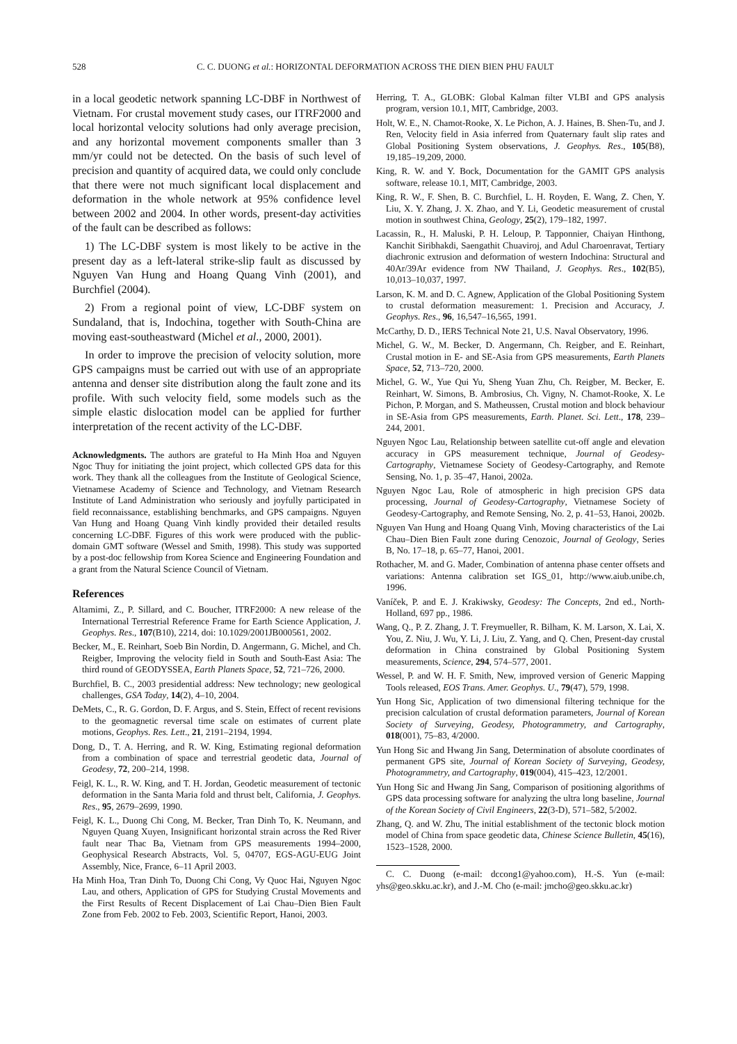528 C. C. DUONG et al.: HORIZONTAL DEFORMATION ACROSS THE DIEN BIEN PHU FAULT
in a local geodetic network spanning LC-DBF in Northwest of Vietnam. For crustal movement study cases, our ITRF2000 and local horizontal velocity solutions had only average precision, and any horizontal movement components smaller than 3 mm/yr could not be detected. On the basis of such level of precision and quantity of acquired data, we could only conclude that there were not much significant local displacement and deformation in the whole network at 95% confidence level between 2002 and 2004. In other words, present-day activities of the fault can be described as follows:
1) The LC-DBF system is most likely to be active in the present day as a left-lateral strike-slip fault as discussed by Nguyen Van Hung and Hoang Quang Vinh (2001), and Burchfiel (2004).
2) From a regional point of view, LC-DBF system on Sundaland, that is, Indochina, together with South-China are moving east-southeastward (Michel et al., 2000, 2001).
In order to improve the precision of velocity solution, more GPS campaigns must be carried out with use of an appropriate antenna and denser site distribution along the fault zone and its profile. With such velocity field, some models such as the simple elastic dislocation model can be applied for further interpretation of the recent activity of the LC-DBF.
Acknowledgments. The authors are grateful to Ha Minh Hoa and Nguyen Ngoc Thuy for initiating the joint project, which collected GPS data for this work. They thank all the colleagues from the Institute of Geological Science, Vietnamese Academy of Science and Technology, and Vietnam Research Institute of Land Administration who seriously and joyfully participated in field reconnaissance, establishing benchmarks, and GPS campaigns. Nguyen Van Hung and Hoang Quang Vinh kindly provided their detailed results concerning LC-DBF. Figures of this work were produced with the public-domain GMT software (Wessel and Smith, 1998). This study was supported by a post-doc fellowship from Korea Science and Engineering Foundation and a grant from the Natural Science Council of Vietnam.
References
Altamimi, Z., P. Sillard, and C. Boucher, ITRF2000: A new release of the International Terrestrial Reference Frame for Earth Science Application, J. Geophys. Res., 107(B10), 2214, doi: 10.1029/2001JB000561, 2002.
Becker, M., E. Reinhart, Soeb Bin Nordin, D. Angermann, G. Michel, and Ch. Reigber, Improving the velocity field in South and South-East Asia: The third round of GEODYSSEA, Earth Planets Space, 52, 721–726, 2000.
Burchfiel, B. C., 2003 presidential address: New technology; new geological challenges, GSA Today, 14(2), 4–10, 2004.
DeMets, C., R. G. Gordon, D. F. Argus, and S. Stein, Effect of recent revisions to the geomagnetic reversal time scale on estimates of current plate motions, Geophys. Res. Lett., 21, 2191–2194, 1994.
Dong, D., T. A. Herring, and R. W. King, Estimating regional deformation from a combination of space and terrestrial geodetic data, Journal of Geodesy, 72, 200–214, 1998.
Feigl, K. L., R. W. King, and T. H. Jordan, Geodetic measurement of tectonic deformation in the Santa Maria fold and thrust belt, California, J. Geophys. Res., 95, 2679–2699, 1990.
Feigl, K. L., Duong Chi Cong, M. Becker, Tran Dinh To, K. Neumann, and Nguyen Quang Xuyen, Insignificant horizontal strain across the Red River fault near Thac Ba, Vietnam from GPS measurements 1994–2000, Geophysical Research Abstracts, Vol. 5, 04707, EGS-AGU-EUG Joint Assembly, Nice, France, 6–11 April 2003.
Ha Minh Hoa, Tran Dinh To, Duong Chi Cong, Vy Quoc Hai, Nguyen Ngoc Lau, and others, Application of GPS for Studying Crustal Movements and the First Results of Recent Displacement of Lai Chau–Dien Bien Fault Zone from Feb. 2002 to Feb. 2003, Scientific Report, Hanoi, 2003.
Herring, T. A., GLOBK: Global Kalman filter VLBI and GPS analysis program, version 10.1, MIT, Cambridge, 2003.
Holt, W. E., N. Chamot-Rooke, X. Le Pichon, A. J. Haines, B. Shen-Tu, and J. Ren, Velocity field in Asia inferred from Quaternary fault slip rates and Global Positioning System observations, J. Geophys. Res., 105(B8), 19,185–19,209, 2000.
King, R. W. and Y. Bock, Documentation for the GAMIT GPS analysis software, release 10.1, MIT, Cambridge, 2003.
King, R. W., F. Shen, B. C. Burchfiel, L. H. Royden, E. Wang, Z. Chen, Y. Liu, X. Y. Zhang, J. X. Zhao, and Y. Li, Geodetic measurement of crustal motion in southwest China, Geology, 25(2), 179–182, 1997.
Lacassin, R., H. Maluski, P. H. Leloup, P. Tapponnier, Chaiyan Hinthong, Kanchit Siribhakdi, Saengathit Chuaviroj, and Adul Charoenravat, Tertiary diachronic extrusion and deformation of western Indochina: Structural and 40Ar/39Ar evidence from NW Thailand, J. Geophys. Res., 102(B5), 10,013–10,037, 1997.
Larson, K. M. and D. C. Agnew, Application of the Global Positioning System to crustal deformation measurement: 1. Precision and Accuracy, J. Geophys. Res., 96, 16,547–16,565, 1991.
McCarthy, D. D., IERS Technical Note 21, U.S. Naval Observatory, 1996.
Michel, G. W., M. Becker, D. Angermann, Ch. Reigber, and E. Reinhart, Crustal motion in E- and SE-Asia from GPS measurements, Earth Planets Space, 52, 713–720, 2000.
Michel, G. W., Yue Qui Yu, Sheng Yuan Zhu, Ch. Reigber, M. Becker, E. Reinhart, W. Simons, B. Ambrosius, Ch. Vigny, N. Chamot-Rooke, X. Le Pichon, P. Morgan, and S. Matheussen, Crustal motion and block behaviour in SE-Asia from GPS measurements, Earth. Planet. Sci. Lett., 178, 239–244, 2001.
Nguyen Ngoc Lau, Relationship between satellite cut-off angle and elevation accuracy in GPS measurement technique, Journal of Geodesy-Cartography, Vietnamese Society of Geodesy-Cartography, and Remote Sensing, No. 1, p. 35–47, Hanoi, 2002a.
Nguyen Ngoc Lau, Role of atmospheric in high precision GPS data processing, Journal of Geodesy-Cartography, Vietnamese Society of Geodesy-Cartography, and Remote Sensing, No. 2, p. 41–53, Hanoi, 2002b.
Nguyen Van Hung and Hoang Quang Vinh, Moving characteristics of the Lai Chau–Dien Bien Fault zone during Cenozoic, Journal of Geology, Series B, No. 17–18, p. 65–77, Hanoi, 2001.
Rothacher, M. and G. Mader, Combination of antenna phase center offsets and variations: Antenna calibration set IGS_01, http://www.aiub.unibe.ch, 1996.
Vaníček, P. and E. J. Krakiwsky, Geodesy: The Concepts, 2nd ed., North-Holland, 697 pp., 1986.
Wang, Q., P. Z. Zhang, J. T. Freymueller, R. Bilham, K. M. Larson, X. Lai, X. You, Z. Niu, J. Wu, Y. Li, J. Liu, Z. Yang, and Q. Chen, Present-day crustal deformation in China constrained by Global Positioning System measurements, Science, 294, 574–577, 2001.
Wessel, P. and W. H. F. Smith, New, improved version of Generic Mapping Tools released, EOS Trans. Amer. Geophys. U., 79(47), 579, 1998.
Yun Hong Sic, Application of two dimensional filtering technique for the precision calculation of crustal deformation parameters, Journal of Korean Society of Surveying, Geodesy, Photogrammetry, and Cartography, 018(001), 75–83, 4/2000.
Yun Hong Sic and Hwang Jin Sang, Determination of absolute coordinates of permanent GPS site, Journal of Korean Society of Surveying, Geodesy, Photogrammetry, and Cartography, 019(004), 415–423, 12/2001.
Yun Hong Sic and Hwang Jin Sang, Comparison of positioning algorithms of GPS data processing software for analyzing the ultra long baseline, Journal of the Korean Society of Civil Engineers, 22(3-D), 571–582, 5/2002.
Zhang, Q. and W. Zhu, The initial establishment of the tectonic block motion model of China from space geodetic data, Chinese Science Bulletin, 45(16), 1523–1528, 2000.
C. C. Duong (e-mail: dccong1@yahoo.com), H.-S. Yun (e-mail: yhs@geo.skku.ac.kr), and J.-M. Cho (e-mail: jmcho@geo.skku.ac.kr)